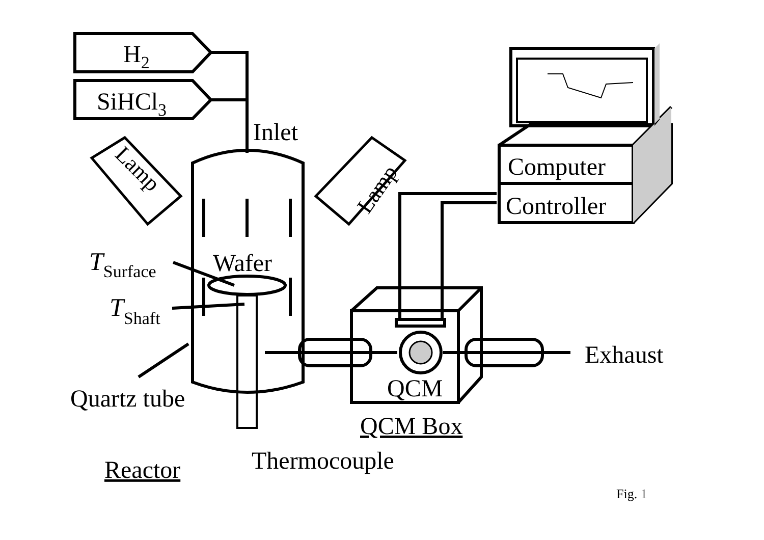H2
SiHCl3
Inlet
Lamp
Lamp
Computer
Controller
Wafer
TSurface
TShaft
Exhaust
QCM
Quartz tube
QCM Box
Thermocouple
Reactor
Fig. 1